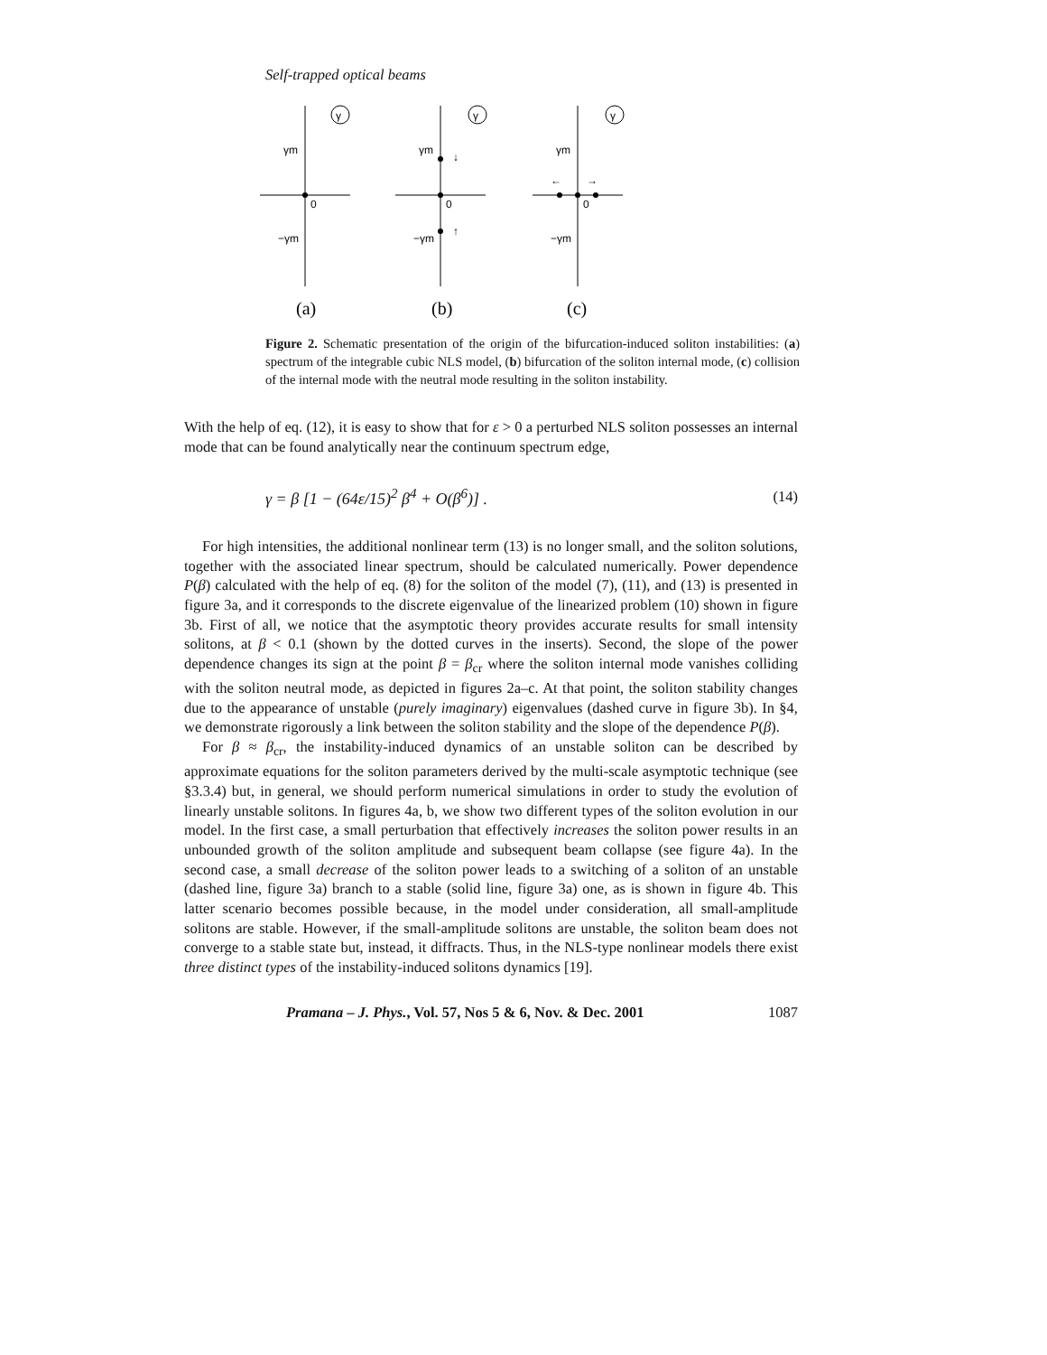Self-trapped optical beams
γ
γ
γ
γm
γm
γm
−γm
−γm
−γm
0
0
0
↓
↑
←
→
(a)
(b)
(c)
Figure 2. Schematic presentation of the origin of the bifurcation-induced soliton instabilities: (a) spectrum of the integrable cubic NLS model, (b) bifurcation of the soliton internal mode, (c) collision of the internal mode with the neutral mode resulting in the soliton instability.
With the help of eq. (12), it is easy to show that for ε > 0 a perturbed NLS soliton possesses an internal mode that can be found analytically near the continuum spectrum edge,
γ = β [1 − (64ε/15)<sup>2</sup> β<sup>4</sup> + O(β<sup>6</sup>)] . (14)
For high intensities, the additional nonlinear term (13) is no longer small, and the soliton solutions, together with the associated linear spectrum, should be calculated numerically. Power dependence P(β) calculated with the help of eq. (8) for the soliton of the model (7), (11), and (13) is presented in figure 3a, and it corresponds to the discrete eigenvalue of the linearized problem (10) shown in figure 3b. First of all, we notice that the asymptotic theory provides accurate results for small intensity solitons, at β < 0.1 (shown by the dotted curves in the inserts). Second, the slope of the power dependence changes its sign at the point β = β<sub>cr</sub> where the soliton internal mode vanishes colliding with the soliton neutral mode, as depicted in figures 2a–c. At that point, the soliton stability changes due to the appearance of unstable (purely imaginary) eigenvalues (dashed curve in figure 3b). In §4, we demonstrate rigorously a link between the soliton stability and the slope of the dependence P(β).
For β ≈ β<sub>cr</sub>, the instability-induced dynamics of an unstable soliton can be described by approximate equations for the soliton parameters derived by the multi-scale asymptotic technique (see §3.3.4) but, in general, we should perform numerical simulations in order to study the evolution of linearly unstable solitons. In figures 4a, b, we show two different types of the soliton evolution in our model. In the first case, a small perturbation that effectively increases the soliton power results in an unbounded growth of the soliton amplitude and subsequent beam collapse (see figure 4a). In the second case, a small decrease of the soliton power leads to a switching of a soliton of an unstable (dashed line, figure 3a) branch to a stable (solid line, figure 3a) one, as is shown in figure 4b. This latter scenario becomes possible because, in the model under consideration, all small-amplitude solitons are stable. However, if the small-amplitude solitons are unstable, the soliton beam does not converge to a stable state but, instead, it diffracts. Thus, in the NLS-type nonlinear models there exist three distinct types of the instability-induced solitons dynamics [19].
Pramana – J. Phys., Vol. 57, Nos 5 & 6, Nov. & Dec. 2001 1087